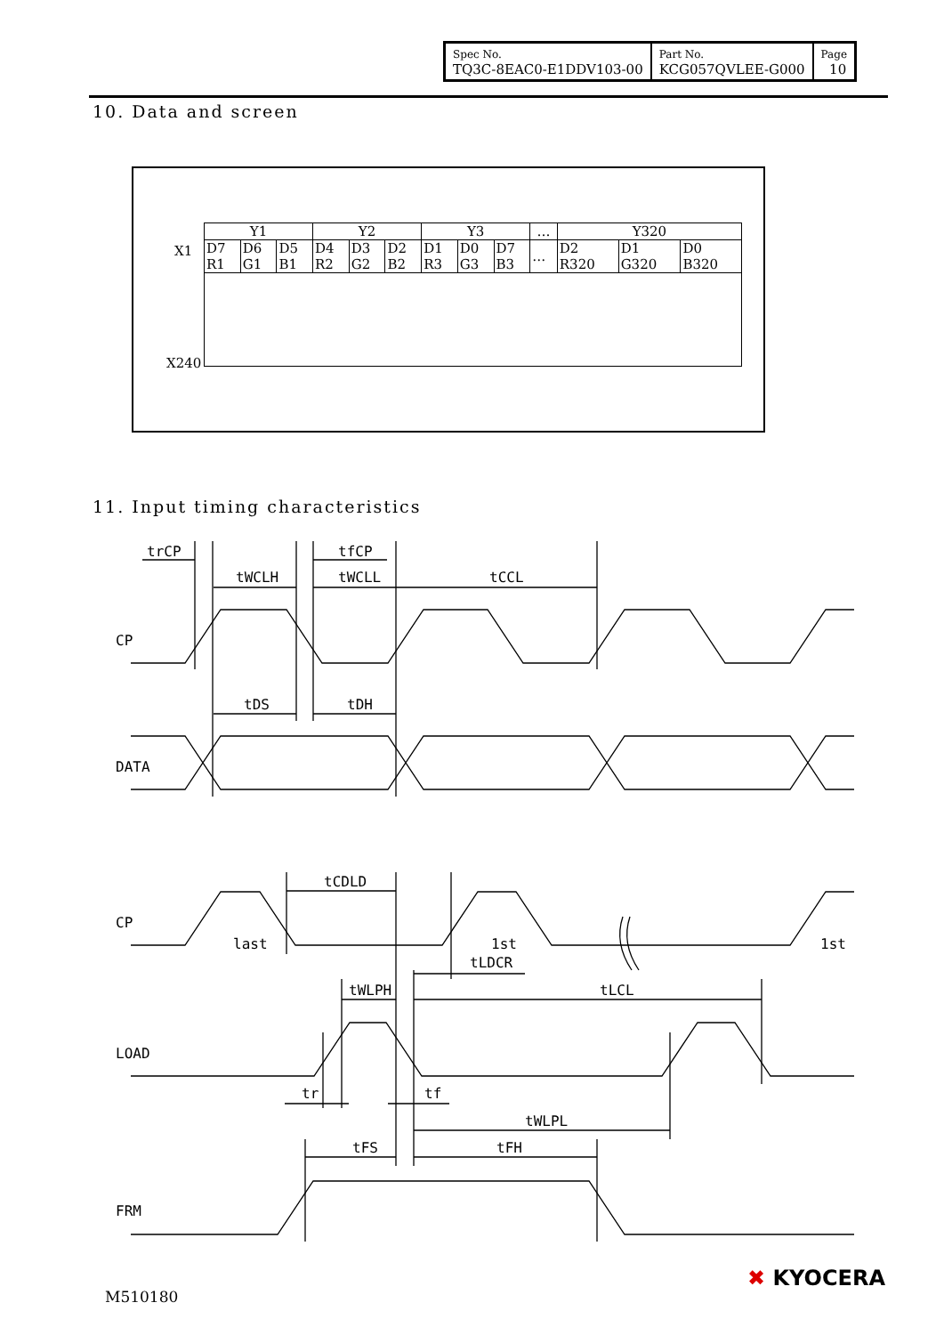| Spec No. TQ3C-8EAC0-E1DDV103-00 | Part No. KCG057QVLEE-G000 | Page 10 |
10. Data and screen
X1
| Y1 | | | Y2 | | | Y3 | | | … | Y320 | | |
| D7 R1 | D6 G1 | D5 B1 | D4 R2 | D3 G2 | D2 B2 | D1 R3 | D0 G3 | D7 B3 | … | D2 R320 | D1 G320 | D0 B320 |
X240
11. Input timing characteristics
trCP
tfCP
tWCLH
tWCLL
tCCL
CP
tDS
tDH
DATA
tCDLD
CP
last
1st
1st
tLDCR
tWLPH
tLCL
LOAD
tr
tf
tWLPL
tFS
tFH
FRM
M510180
✖ KYOCERA